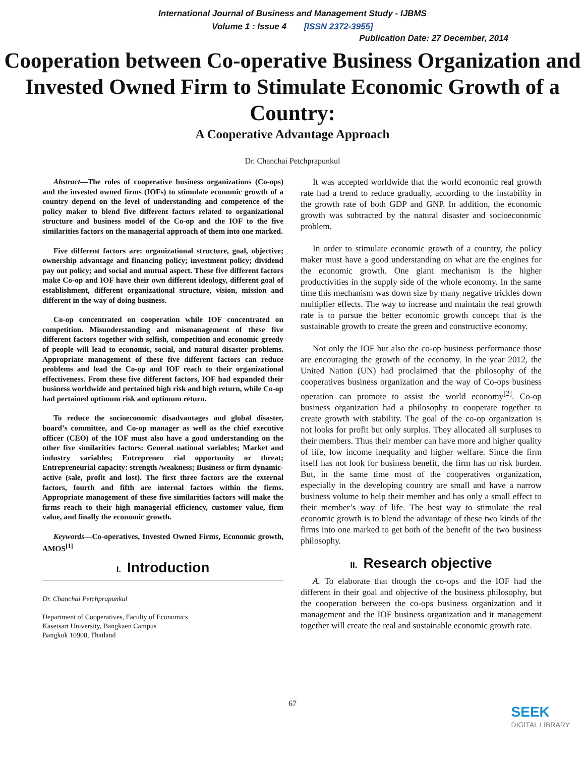International Journal of Business and Management Study - IJBMS
Volume 1 : Issue 4 [ISSN 2372-3955]
Publication Date: 27 December, 2014
Cooperation between Co-operative Business Organization and Invested Owned Firm to Stimulate Economic Growth of a Country:
A Cooperative Advantage Approach
Dr. Chanchai Petchprapunkul
Abstract—The roles of cooperative business organizations (Co-ops) and the invested owned firms (IOFs) to stimulate economic growth of a country depend on the level of understanding and competence of the policy maker to blend five different factors related to organizational structure and business model of the Co-op and the IOF to the five similarities factors on the managerial approach of them into one marked.
Five different factors are: organizational structure, goal, objective; ownership advantage and financing policy; investment policy; dividend pay out policy; and social and mutual aspect. These five different factors make Co-op and IOF have their own different ideology, different goal of establishment, different organizational structure, vision, mission and different in the way of doing business.
Co-op concentrated on cooperation while IOF concentrated on competition. Misunderstanding and mismanagement of these five different factors together with selfish, competition and economic greedy of people will lead to economic, social, and natural disaster problems. Appropriate management of these five different factors can reduce problems and lead the Co-op and IOF reach to their organizational effectiveness. From these five different factors, IOF had expanded their business worldwide and pertained high risk and high return, while Co-op had pertained optimum risk and optimum return.
To reduce the socioeconomic disadvantages and global disaster, board’s committee, and Co-op manager as well as the chief executive officer (CEO) of the IOF must also have a good understanding on the other five similarities factors: General national variables; Market and industry variables; Entrepreneu rial opportunity or threat; Entrepreneurial capacity: strength /weakness; Business or firm dynamic-active (sale, profit and lost). The first three factors are the external factors, fourth and fifth are internal factors within the firms. Appropriate management of these five similarities factors will make the firms reach to their high managerial efficiency, customer value, firm value, and finally the economic growth.
Keywords—Co-operatives, Invested Owned Firms, Economic growth, AMOS<sup>[1]</sup>
I. Introduction
Dr. Chanchai Petchprapunkul
Department of Cooperatives, Faculty of Economics
Kasetsart University, Bangkaen Campus
Bangkok 10900, Thailand
It was accepted worldwide that the world economic real growth rate had a trend to reduce gradually, according to the instability in the growth rate of both GDP and GNP. In addition, the economic growth was subtracted by the natural disaster and socioeconomic problem.
In order to stimulate economic growth of a country, the policy maker must have a good understanding on what are the engines for the economic growth. One giant mechanism is the higher productivities in the supply side of the whole economy. In the same time this mechanism was down size by many negative trickles down multiplier effects. The way to increase and maintain the real growth rate is to pursue the better economic growth concept that is the sustainable growth to create the green and constructive economy.
Not only the IOF but also the co-op business performance those are encouraging the growth of the economy. In the year 2012, the United Nation (UN) had proclaimed that the philosophy of the cooperatives business organization and the way of Co-ops business operation can promote to assist the world economy<sup>[2]</sup>. Co-op business organization had a philosophy to cooperate together to create growth with stability. The goal of the co-op organization is not looks for profit but only surplus. They allocated all surpluses to their members. Thus their member can have more and higher quality of life, low income inequality and higher welfare. Since the firm itself has not look for business benefit, the firm has no risk burden. But, in the same time most of the cooperatives organization, especially in the developing country are small and have a narrow business volume to help their member and has only a small effect to their member’s way of life. The best way to stimulate the real economic growth is to blend the advantage of these two kinds of the firms into one marked to get both of the benefit of the two business philosophy.
II. Research objective
A. To elaborate that though the co-ops and the IOF had the different in their goal and objective of the business philosophy, but the cooperation between the co-ops business organization and it management and the IOF business organization and it management together will create the real and sustainable economic growth rate.
67
SEEK
DIGITAL LIBRARY